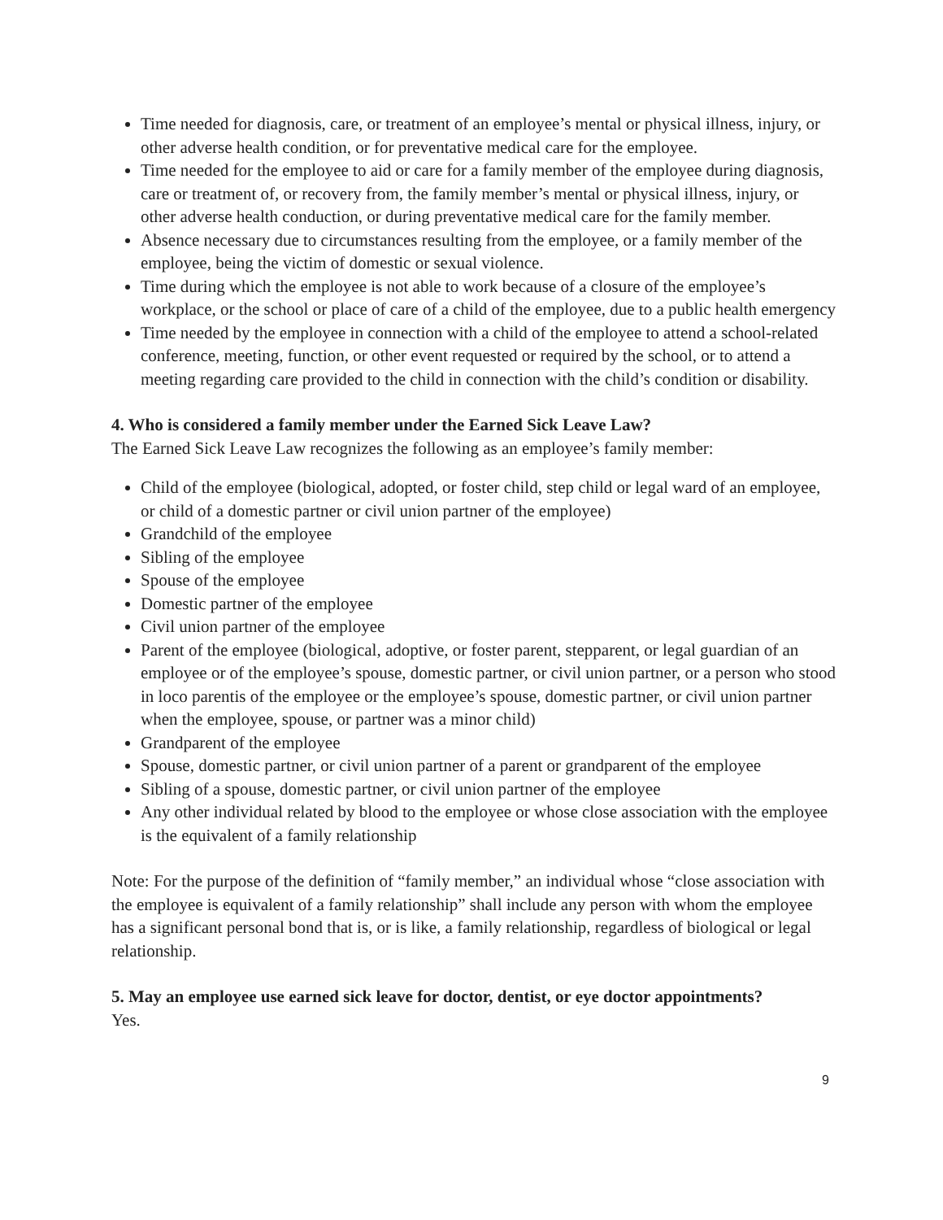Time needed for diagnosis, care, or treatment of an employee’s mental or physical illness, injury, or other adverse health condition, or for preventative medical care for the employee.
Time needed for the employee to aid or care for a family member of the employee during diagnosis, care or treatment of, or recovery from, the family member’s mental or physical illness, injury, or other adverse health conduction, or during preventative medical care for the family member.
Absence necessary due to circumstances resulting from the employee, or a family member of the employee, being the victim of domestic or sexual violence.
Time during which the employee is not able to work because of a closure of the employee’s workplace, or the school or place of care of a child of the employee, due to a public health emergency
Time needed by the employee in connection with a child of the employee to attend a school-related conference, meeting, function, or other event requested or required by the school, or to attend a meeting regarding care provided to the child in connection with the child’s condition or disability.
4. Who is considered a family member under the Earned Sick Leave Law?
The Earned Sick Leave Law recognizes the following as an employee’s family member:
Child of the employee (biological, adopted, or foster child, step child or legal ward of an employee, or child of a domestic partner or civil union partner of the employee)
Grandchild of the employee
Sibling of the employee
Spouse of the employee
Domestic partner of the employee
Civil union partner of the employee
Parent of the employee (biological, adoptive, or foster parent, stepparent, or legal guardian of an employee or of the employee’s spouse, domestic partner, or civil union partner, or a person who stood in loco parentis of the employee or the employee’s spouse, domestic partner, or civil union partner when the employee, spouse, or partner was a minor child)
Grandparent of the employee
Spouse, domestic partner, or civil union partner of a parent or grandparent of the employee
Sibling of a spouse, domestic partner, or civil union partner of the employee
Any other individual related by blood to the employee or whose close association with the employee is the equivalent of a family relationship
Note: For the purpose of the definition of “family member,” an individual whose “close association with the employee is equivalent of a family relationship” shall include any person with whom the employee has a significant personal bond that is, or is like, a family relationship, regardless of biological or legal relationship.
5. May an employee use earned sick leave for doctor, dentist, or eye doctor appointments?
Yes.
9